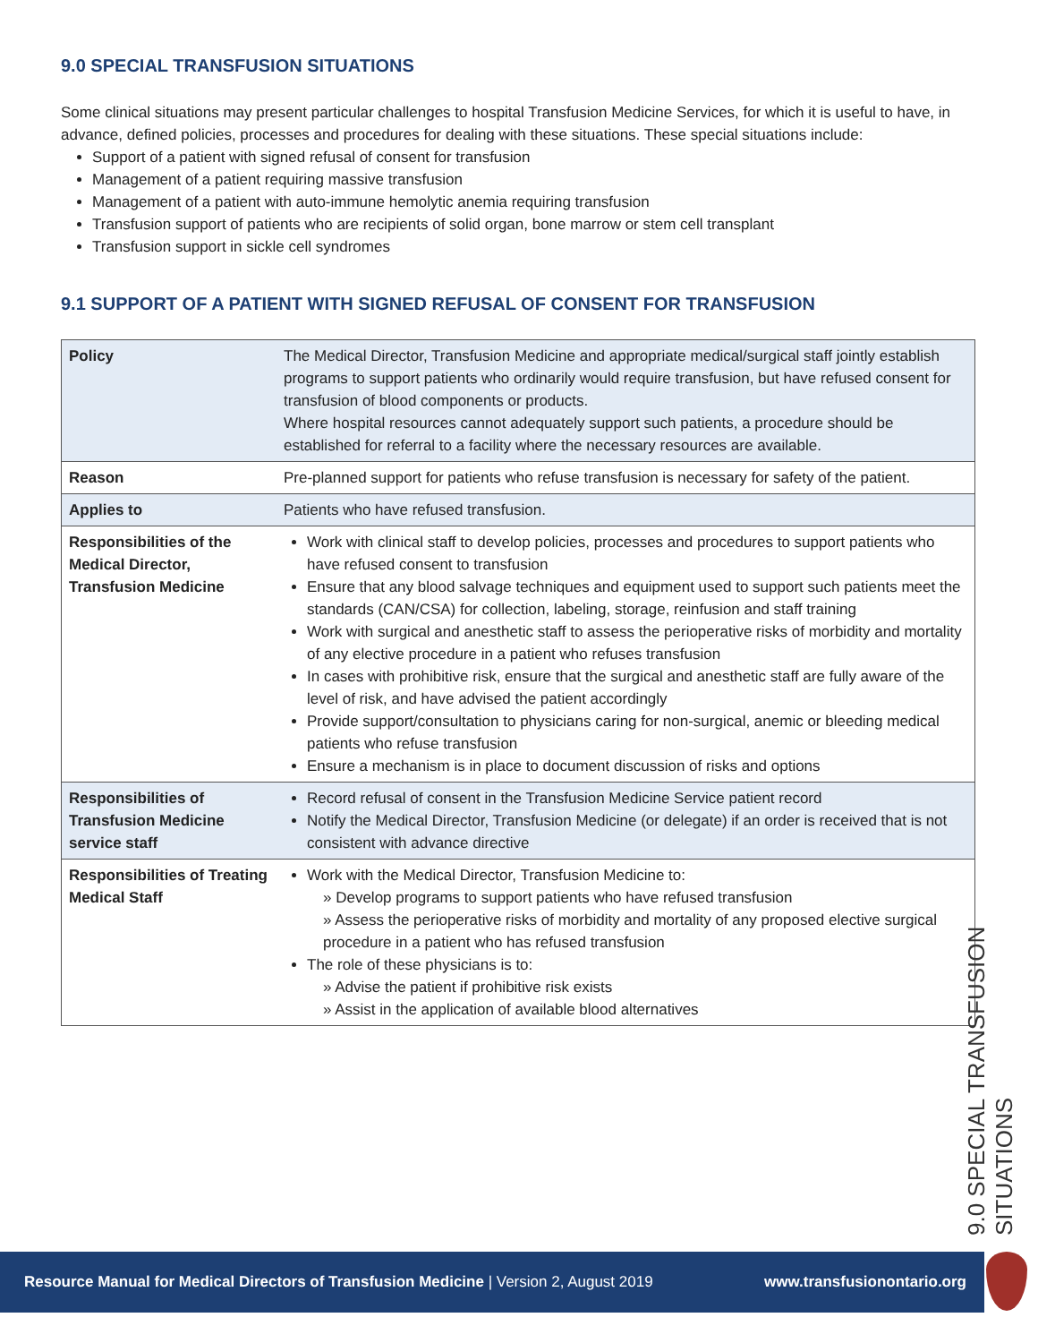9.0 SPECIAL TRANSFUSION SITUATIONS
Some clinical situations may present particular challenges to hospital Transfusion Medicine Services, for which it is useful to have, in advance, defined policies, processes and procedures for dealing with these situations. These special situations include:
Support of a patient with signed refusal of consent for transfusion
Management of a patient requiring massive transfusion
Management of a patient with auto-immune hemolytic anemia requiring transfusion
Transfusion support of patients who are recipients of solid organ, bone marrow or stem cell transplant
Transfusion support in sickle cell syndromes
9.1 SUPPORT OF A PATIENT WITH SIGNED REFUSAL OF CONSENT FOR TRANSFUSION
| Policy | The Medical Director, Transfusion Medicine and appropriate medical/surgical staff jointly establish programs to support patients who ordinarily would require transfusion, but have refused consent for transfusion of blood components or products. Where hospital resources cannot adequately support such patients, a procedure should be established for referral to a facility where the necessary resources are available. |
| Reason | Pre-planned support for patients who refuse transfusion is necessary for safety of the patient. |
| Applies to | Patients who have refused transfusion. |
| Responsibilities of the Medical Director, Transfusion Medicine | Work with clinical staff to develop policies, processes and procedures to support patients who have refused consent to transfusion Ensure that any blood salvage techniques and equipment used to support such patients meet the standards (CAN/CSA) for collection, labeling, storage, reinfusion and staff training Work with surgical and anesthetic staff to assess the perioperative risks of morbidity and mortality of any elective procedure in a patient who refuses transfusion In cases with prohibitive risk, ensure that the surgical and anesthetic staff are fully aware of the level of risk, and have advised the patient accordingly Provide support/consultation to physicians caring for non-surgical, anemic or bleeding medical patients who refuse transfusion Ensure a mechanism is in place to document discussion of risks and options |
| Responsibilities of Transfusion Medicine service staff | Record refusal of consent in the Transfusion Medicine Service patient record Notify the Medical Director, Transfusion Medicine (or delegate) if an order is received that is not consistent with advance directive |
| Responsibilities of Treating Medical Staff | Work with the Medical Director, Transfusion Medicine to: » Develop programs to support patients who have refused transfusion » Assess the perioperative risks of morbidity and mortality of any proposed elective surgical procedure in a patient who has refused transfusion The role of these physicians is to: » Advise the patient if prohibitive risk exists » Assist in the application of available blood alternatives |
9.0 SPECIAL TRANSFUSION SITUATIONS
Resource Manual for Medical Directors of Transfusion Medicine | Version 2, August 2019 www.transfusionontario.org